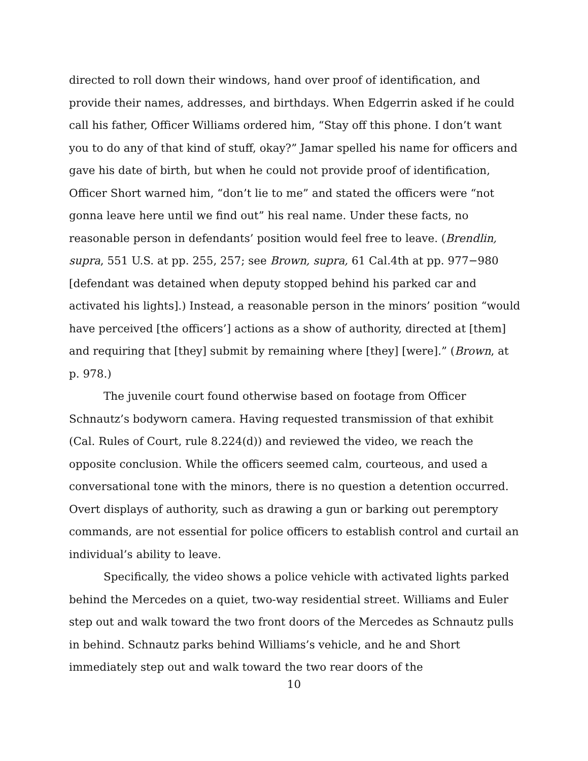directed to roll down their windows, hand over proof of identification, and provide their names, addresses, and birthdays. When Edgerrin asked if he could call his father, Officer Williams ordered him, “Stay off this phone. I don’t want you to do any of that kind of stuff, okay?” Jamar spelled his name for officers and gave his date of birth, but when he could not provide proof of identification, Officer Short warned him, “don’t lie to me” and stated the officers were “not gonna leave here until we find out” his real name. Under these facts, no reasonable person in defendants’ position would feel free to leave. (Brendlin, supra, 551 U.S. at pp. 255, 257; see Brown, supra, 61 Cal.4th at pp. 977−980 [defendant was detained when deputy stopped behind his parked car and activated his lights].) Instead, a reasonable person in the minors’ position “would have perceived [the officers’] actions as a show of authority, directed at [them] and requiring that [they] submit by remaining where [they] [were].” (Brown, at p. 978.)
The juvenile court found otherwise based on footage from Officer Schnautz’s bodyworn camera. Having requested transmission of that exhibit (Cal. Rules of Court, rule 8.224(d)) and reviewed the video, we reach the opposite conclusion. While the officers seemed calm, courteous, and used a conversational tone with the minors, there is no question a detention occurred. Overt displays of authority, such as drawing a gun or barking out peremptory commands, are not essential for police officers to establish control and curtail an individual’s ability to leave.
Specifically, the video shows a police vehicle with activated lights parked behind the Mercedes on a quiet, two-way residential street. Williams and Euler step out and walk toward the two front doors of the Mercedes as Schnautz pulls in behind. Schnautz parks behind Williams’s vehicle, and he and Short immediately step out and walk toward the two rear doors of the
10